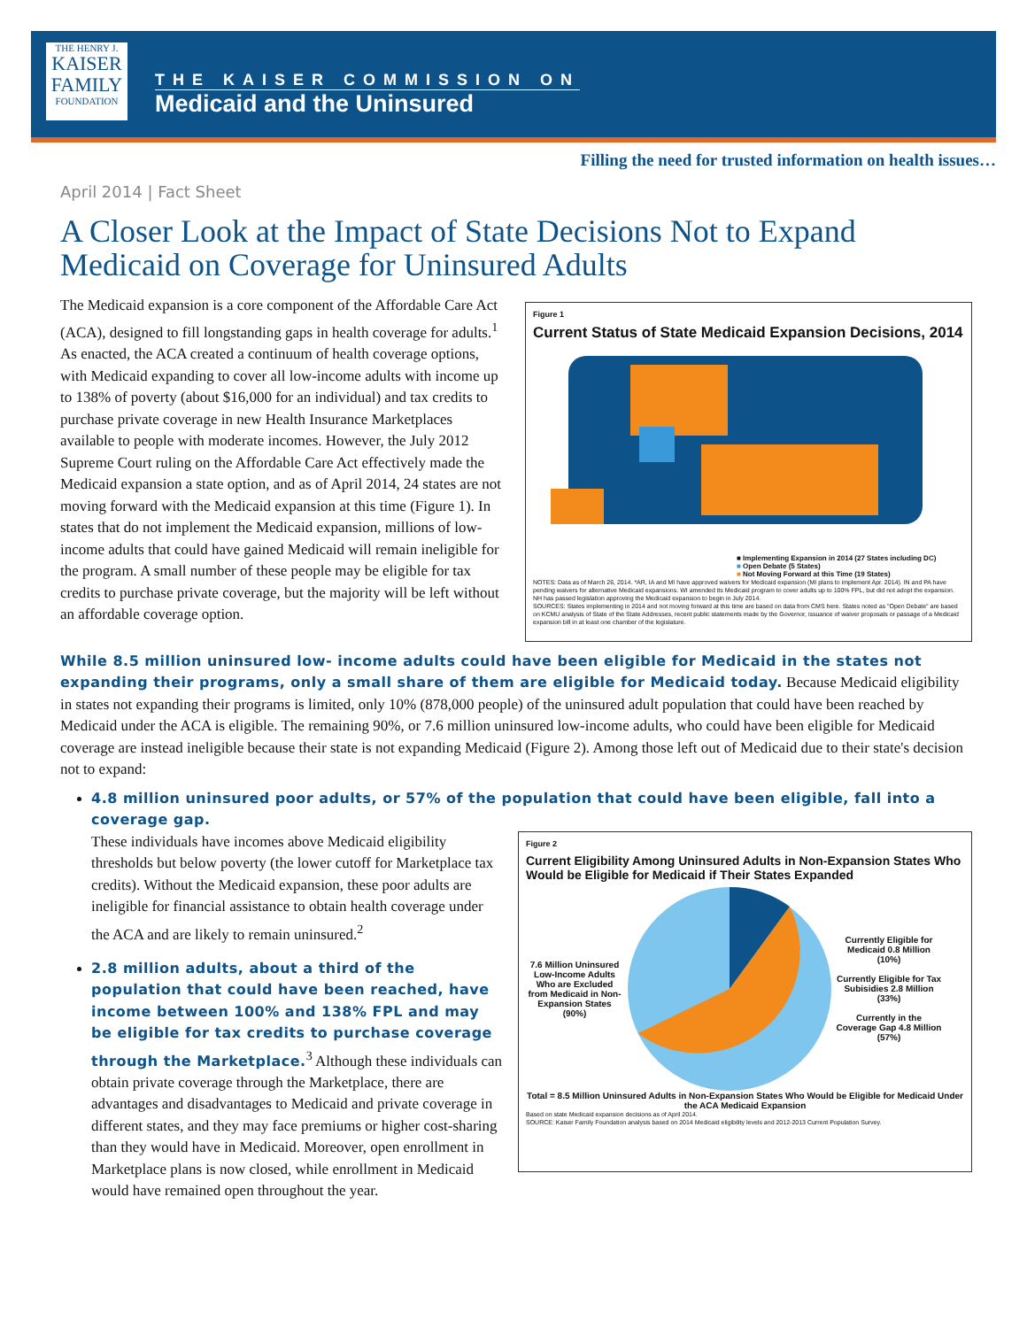THE HENRY J.
KAISER
FAMILY
FOUNDATION
THE KAISER COMMISSION ON
Medicaid and the Uninsured
Filling the need for trusted information on health issues…
April 2014 | Fact Sheet
A Closer Look at the Impact of State Decisions Not to Expand Medicaid on Coverage for Uninsured Adults
Figure 1
Current Status of State Medicaid Expansion Decisions, 2014
■ Implementing Expansion in 2014 (27 States including DC)
■ Open Debate (5 States)
■ Not Moving Forward at this Time (19 States)
NOTES: Data as of March 26, 2014. *AR, IA and MI have approved waivers for Medicaid expansion (MI plans to implement Apr. 2014). IN and PA have pending waivers for alternative Medicaid expansions. WI amended its Medicaid program to cover adults up to 100% FPL, but did not adopt the expansion. NH has passed legislation approving the Medicaid expansion to begin in July 2014.
SOURCES: States implementing in 2014 and not moving forward at this time are based on data from CMS here. States noted as "Open Debate" are based on KCMU analysis of State of the State Addresses, recent public statements made by the Governor, issuance of waiver proposals or passage of a Medicaid expansion bill in at least one chamber of the legislature.
The Medicaid expansion is a core component of the Affordable Care Act (ACA), designed to fill longstanding gaps in health coverage for adults.<sup>1</sup> As enacted, the ACA created a continuum of health coverage options, with Medicaid expanding to cover all low-income adults with income up to 138% of poverty (about $16,000 for an individual) and tax credits to purchase private coverage in new Health Insurance Marketplaces available to people with moderate incomes. However, the July 2012 Supreme Court ruling on the Affordable Care Act effectively made the Medicaid expansion a state option, and as of April 2014, 24 states are not moving forward with the Medicaid expansion at this time (Figure 1). In states that do not implement the Medicaid expansion, millions of low-income adults that could have gained Medicaid will remain ineligible for the program. A small number of these people may be eligible for tax credits to purchase private coverage, but the majority will be left without an affordable coverage option.
While 8.5 million uninsured low- income adults could have been eligible for Medicaid in the states not expanding their programs, only a small share of them are eligible for Medicaid today. Because Medicaid eligibility in states not expanding their programs is limited, only 10% (878,000 people) of the uninsured adult population that could have been reached by Medicaid under the ACA is eligible. The remaining 90%, or 7.6 million uninsured low-income adults, who could have been eligible for Medicaid coverage are instead ineligible because their state is not expanding Medicaid (Figure 2). Among those left out of Medicaid due to their state's decision not to expand:
4.8 million uninsured poor adults, or 57% of the population that could have been eligible, fall into a coverage gap.
Figure 2
Current Eligibility Among Uninsured Adults in Non-Expansion States Who Would be Eligible for Medicaid if Their States Expanded
7.6 Million Uninsured Low-Income Adults Who are Excluded from Medicaid in Non-Expansion States (90%)
Currently Eligible for Medicaid 0.8 Million (10%)
Currently Eligible for Tax Subisidies 2.8 Million (33%)
Currently in the Coverage Gap 4.8 Million (57%)
Total = 8.5 Million Uninsured Adults in Non-Expansion States Who Would be Eligible for Medicaid Under the ACA Medicaid Expansion
Based on state Medicaid expansion decisions as of April 2014.
SOURCE: Kaiser Family Foundation analysis based on 2014 Medicaid eligibility levels and 2012-2013 Current Population Survey.
These individuals have incomes above Medicaid eligibility thresholds but below poverty (the lower cutoff for Marketplace tax credits). Without the Medicaid expansion, these poor adults are ineligible for financial assistance to obtain health coverage under the ACA and are likely to remain uninsured.<sup>2</sup>
2.8 million adults, about a third of the population that could have been reached, have income between 100% and 138% FPL and may be eligible for tax credits to purchase coverage through the Marketplace.<sup>3</sup> Although these individuals can obtain private coverage through the Marketplace, there are advantages and disadvantages to Medicaid and private coverage in different states, and they may face premiums or higher cost-sharing than they would have in Medicaid. Moreover, open enrollment in Marketplace plans is now closed, while enrollment in Medicaid would have remained open throughout the year.